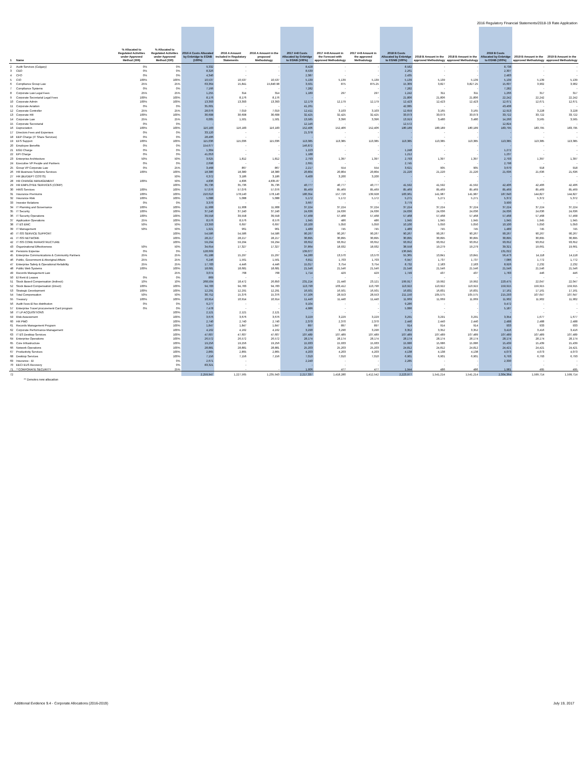2016 Regulatory Financial Statements/2018-19 Rate Application
| 1 | Name | % Allocated to Regulated Activities under Approved Method (306) | % Allocated to Regulated Activities under Approved Method (330) | 2016 A Costs Allocated by Enbridge to EGNB (100%) | 2016 A Amount included in Regulatory Statements | 2016 A Amount in the proposed Methodology | 2017 4+8 Costs Allocated by Enbridge to EGNB (100%) | 2017 4+8 Amount in the Forecast with approved Methodology | 2017 4+8 Amount in the approved Methodology | 2018 B Costs Allocated by Enbridge to EGNB (100%) | 2018 B Amount in the approved Methodology | 2018 B Amount in the approved Methodology | 2019 B Costs Allocated by Enbridge to EGNB (100%) | 2019 B Amount in the approved Methodology | 2019 B Amount in the approved Methodology |
| --- | --- | --- | --- | --- | --- | --- | --- | --- | --- | --- | --- | --- | --- | --- | --- |
| 2 | Audit Services (Calgary) | 0% | 0% | 9,332 | - | - | 8,428 | - | - | 8,582 | - | - | 8,738 | - | - |
| 3 | CEO | 0% | 0% | 8,326 | - | - | 8,539 | - | - | 2,261 | - | - | 2,307 | - | - |
| 4 | CFO | 0% | 0% | 4,340 | - | - | 2,387 | - | - | 2,435 | - | - | 2,483 | - | - |
| 5 | CIO | 100% | 100% | 10,537 | 10,537 | 10,537 | 5,139 | 5,139 | 5,139 | 5,139 | 5,139 | 5,139 | 5,139 | 5,139 | 5,139 |
| 6 | Compliance Group Law | 25% | 25% | 63,364 | 15,841 | 15,840.98 | 3,501 | 875 | 875.25 | 15,309 | 3,827 | 3,827.25 | 15,607 | 3,902 | 3,902 |
| 7 | Compliance Systems | 0% | 0% | 7,166 | - | - | 7,282 | - | - | 7,282 | - | - | 7,282 | - | - |
| 8 | Corporate Law Legal Fees | 25% | 25% | 1,255 | 314 | 314 | 1,189 | 297 | 297 | 1,242 | 311 | 311 | 1,266 | 317 | 317 |
| 9 | Corporate Secretarial Legal Fees | 100% | 100% | 8,176 | 8,176 | 8,176 | - | - | - | 21,806 | 21,806 | 21,806 | 22,242 | 22,242 | 22,242 |
| 10 | Corporate Admin | 100% | 100% | 13,393 | 13,393 | 13,393 | 12,179 | 12,179 | 12,179 | 12,423 | 12,423 | 12,423 | 12,671 | 12,671 | 12,671 |
| 11 | Corporate Aviation | 0% | 0% | 35,601 | - | - | 41,261 | - | - | 42,085 | - | - | 43,408 | - | - |
| 12 | Corporate Controller | 25% | 25% | 28,076 | 7,019 | 7,019 | 12,411 | 3,103 | 3,103 | 12,659 | 3,165 | 3,165 | 12,913 | 3,228 | 3,228 |
| 13 | Corporate HR | 100% | 100% | 30,608 | 30,608 | 30,608 | 32,425 | 32,425 | 32,425 | 33,073 | 33,073 | 33,073 | 33,722 | 33,722 | 33,722 |
| 14 | Corporate Law | 25% | 25% | 6,005 | 1,501 | 1,501 | 13,585 | 3,396 | 3,396 | 13,919 | 3,480 | 3,480 | 14,260 | 3,565 | 3,565 |
| 15 | Corporate Secretarial | 0% | 0% | - | | | 12,146 | - | - | 12,572 | - | - | 12,824 | - | - |
| 16 | Depreciation | 100% | 100% | 116,183 | 116,183 | 116,183 | 152,406 | 152,406 | 152,406 | 180,189 | 180,189 | 180,189 | 183,795 | 183,795 | 183,795 |
| 17 | Directors Fees and Expenses | 0% | 0% | 33,120 | - | - | 21,378 | - | - | - | - | - | - | - | - |
| 18 | EEP Charge (IT Share Services) | 0% | 0% | 28,406 | - | - | - | - | - | - | - | - | - | - | - |
| 19 | EFS Support | 100% | 100% | 115,036 | 115,036 | 115,036 | 113,385 | 113,385 | 113,385 | 113,385 | 113,385 | 113,385 | 113,385 | 113,385 | 113,385 |
| 20 | Employee Benefits | 0% | 0% | 154,677 | - | - | 146,872 | - | - | - | - | - | - | - | - |
| 21 | EGD Charge | 0% | 0% | 1,304 | - | - | 1,223 | - | - | 1,248 | - | - | 1,272 | - | - |
| 22 | EPI Charge | 0% | 0% | 41,053 | - | - | 1,188 | - | - | 1,212 | - | - | 1,237 | - | - |
| 23 | Enterprise Architecture | 50% | 50% | 3,625 | 1,812 | 1,812 | 2,793 | 1,397 | 1,397 | 2,793 | 1,397 | 1,397 | 2,793 | 1,397 | 1,397 |
| 24 | Executive VP People and Partners | 0% | 0% | 2,698 | - | - | 2,691 | - | - | 2,745 | - | - | 2,798 | - | - |
| 25 | Group VP Corporate Law | 0% | 25% | 3,468 | 867 | 867 | 2,217 | 554 | 554 | 3,621 | 905 | 905 | 3,670 | 918 | 918 |
| 26 | HR Business Solutions Services | 100% | 100% | 18,380 | 18,380 | 18,380 | 20,804 | 20,804 | 20,804 | 21,220 | 21,220 | 21,220 | 21,636 | 21,636 | 21,636 |
| 27 | HR (BU/DEPT COSTS) | | 50% | 6,372 | 3,186 | 3,186 | 6,400 | 3,200 | 3,200 | - | - | - | - | - | - |
| 28 | HR CHANGE MANAGEMENT | 100% | 50% | 4,836 | 4,836 | 4,835.87 | - | - | - | - | - | - | - | - | - |
| 29 | HR EMPLOYEE SERVICES (CORP) | | 100% | 35,736 | 35,736 | 35,736 | 40,777 | 40,777 | 40,777 | 41,592 | 41,592 | 41,592 | 42,406 | 42,406 | 42,406 |
| 30 | HRIS Services | 100% | 100% | 57,076 | 57,076 | 57,076 | 85,469 | 85,469 | 85,469 | 85,469 | 85,469 | 85,469 | 85,469 | 85,469 | 85,469 |
| 31 | Insurance Premiums | 100% | 100% | 210,610 | 178,140 | 178,140 | 180,354 | 157,726 | 139,928 | 183,961 | 141,987 | 141,987 | 187,640 | 144,827 | 144,827 |
| 32 | Insurance Risk | 100% | 100% | 5,088 | 5,088 | 5,088 | 5,172 | 5,172 | 5,172 | 5,271 | 5,271 | 5,271 | 5,372 | 5,372 | 5,372 |
| 33 | Investor Relations | 0% | 0% | 3,370 | - | - | 3,667 | - | - | 3,779 | - | - | 3,900 | - | - |
| 34 | IT Planning and Governance | 100% | 100% | 11,908 | 11,908 | 11,908 | 37,224 | 37,224 | 37,224 | 37,224 | 37,224 | 37,224 | 37,224 | 37,224 | 37,224 |
| 35 | IT Security | 100% | 100% | 37,240 | 37,240 | 37,240 | 24,636 | 24,636 | 24,636 | 24,636 | 24,636 | 24,636 | 24,636 | 24,636 | 24,636 |
| 36 | IT Security Operations | 100% | 100% | 39,558 | 39,558 | 39,558 | 57,468 | 57,468 | 57,468 | 57,468 | 57,468 | 57,468 | 57,468 | 57,468 | 57,468 |
| 37 | Application Operations | 25% | 100% | 8,576 | 8,576 | 8,576 | 1,945 | 486 | 486 | 1,945 | 1,945 | 1,945 | 1,945 | 1,945 | 1,945 |
| 38 | IT ES EMC | 50% | 50% | 13,393 | 6,697 | 6,697 | 10,100 | 5,050 | 5,050 | 10,100 | 5,050 | 5,050 | 10,100 | 5,050 | 5,050 |
| 39 | IT Management | 50% | 50% | 1,921 | 961 | 961 | 1,489 | 745 | 745 | 1,489 | 745 | 745 | 1,489 | 745 | 745 |
| 40 | IT ISS SERVICE SUPPORT | | 100% | 54,586 | 54,586 | 54,586 | 90,267 | 90,267 | 90,267 | 90,267 | 90,267 | 90,267 | 90,267 | 90,267 | 90,267 |
| 41 | IT ISS NETWORK | | 100% | 28,217 | 28,217 | 28,217 | 30,895 | 30,895 | 30,895 | 30,895 | 30,895 | 30,895 | 30,895 | 30,895 | 30,895 |
| 42 | IT ISS CORE INFRASTRUCTURE | | 100% | 59,294 | 59,294 | 59,294 | 93,652 | 93,652 | 93,652 | 93,652 | 93,652 | 93,652 | 93,652 | 93,652 | 93,652 |
| 43 | Organizational Effectiveness | 50% | 50% | 34,654 | 17,327 | 17,327 | 37,864 | 18,932 | 18,932 | 38,558 | 19,279 | 19,279 | 39,321 | 19,661 | 19,661 |
| 44 | Pensions Expense | 0% | 0% | 128,669 | - | - | 139,077 | - | - | 136,845 | - | - | 131,022 | - | - |
| 45 | Enterprise Communications & Community Partners | 25% | 25% | 61,188 | 15,297 | 15,297 | 54,280 | 13,570 | 13,570 | 55,365 | 13,841 | 13,841 | 56,473 | 14,118 | 14,118 |
| 46 | Public, Government & Aboriginal Affairs | 25% | 25% | 6,246 | 1,561 | 1,561 | 6,811 | 1,703 | 1,703 | 6,947 | 1,737 | 1,737 | 7,086 | 1,772 | 1,772 |
| 47 | Enterprise Safety & Operational Reliability | 25% | 25% | 17,783 | 4,446 | 4,446 | 15,017 | 3,754 | 3,754 | 8,732 | 2,183 | 2,183 | 8,926 | 2,232 | 2,232 |
| 48 | Public Web Systems | 100% | 100% | 18,681 | 18,681 | 18,681 | 21,546 | 21,546 | 21,546 | 21,546 | 21,546 | 21,546 | 21,546 | 21,546 | 21,546 |
| 49 | Records Management Law | | 25% | 3,074 | 768 | 768 | 1,714 | 429 | 429 | 1,749 | 437 | 437 | 1,783 | 446 | 446 |
| 50 | El Rent & Leases | 0% | 0% | 869 | - | - | - | - | - | - | - | - | - | - | - |
| 51 | Stock Based Compensation (Indirect) | 10% | 10% | 268,504 | 18,472 | 26,850 | 231,214 | 21,440 | 23,121 | 199,917 | 19,992 | 19,992 | 220,475 | 22,047 | 22,047 |
| 52 | Stock Based Compensation (Direct) | 100% | 100% | 94,783 | 94,783 | 94,783 | 113,790 | 103,412 | 113,790 | 113,922 | 113,922 | 113,922 | 159,915 | 159,915 | 159,915 |
| 53 | Strategic Development | 100% | 100% | 12,291 | 12,291 | 12,291 | 16,501 | 16,501 | 16,501 | 16,831 | 16,831 | 16,831 | 17,161 | 17,161 | 17,161 |
| 54 | Total Compensation | 50% | 50% | 30,752 | 15,376 | 15,376 | 57,106 | 28,553 | 28,553 | 211,150 | 105,575 | 105,575 | 215,293 | 107,647 | 107,647 |
| 55 | Treasury | 100% | 100% | 10,914 | 10,914 | 10,914 | 11,440 | 11,440 | 11,440 | 11,669 | 11,669 | 11,669 | 11,902 | 11,902 | 11,902 |
| 56 | Audit Fees-El fee distribution | 0% | 0% | 9,277 | - | - | 9,104 | - | - | 9,286 | - | - | 9,472 | - | - |
| 57 | Enterprise Travel procurement Card program | 0% | 0% | 7,478 | - | - | 4,986 | - | - | 5,086 | - | - | 5,187 | - | - |
| 58 | IT LP ACQUISITIONS | | 100% | 2,121 | 2,121 | 2,121 | - | - | - | - | - | - | - | - | - |
| 59 | Risk Assessment | | 100% | 3,676 | 3,676 | 3,676 | 3,229 | 3,229 | 3,229 | 3,291 | 3,291 | 3,291 | 3,354 | 1,677 | 1,677 |
| 60 | HR PMO | | 100% | 2,740 | 2,740 | 2,740 | 2,370 | 2,370 | 2,370 | 2,440 | 2,440 | 2,440 | 2,488 | 2,488 | 2,488 |
| 61 | Records Management Program | | 100% | 1,847 | 1,847 | 1,847 | 897 | 897 | 897 | 914 | 914 | 914 | 933 | 933 | 933 |
| 62 | Corporate Performance Management | | 100% | 4,162 | 4,162 | 4,162 | 3,290 | 3,290 | 3,290 | 3,352 | 3,352 | 3,352 | 3,416 | 3,416 | 3,416 |
| 63 | IT ES Desktop Services | | 100% | 47,607 | 47,607 | 47,607 | 107,489 | 107,489 | 107,489 | 107,489 | 107,489 | 107,489 | 107,489 | 107,489 | 107,489 |
| 64 | Enterprise Operations | | 100% | 26,572 | 26,572 | 26,572 | 28,174 | 28,174 | 28,174 | 28,174 | 28,174 | 28,174 | 28,174 | 28,174 | 28,174 |
| 65 | Core Infrastructure | | 100% | 19,256 | 19,256 | 19,256 | 15,933 | 15,933 | 15,933 | 15,686 | 15,686 | 15,686 | 15,439 | 15,439 | 15,439 |
| 66 | Network Operations | | 100% | 28,881 | 28,881 | 28,881 | 25,203 | 25,203 | 25,203 | 24,812 | 24,812 | 24,812 | 24,421 | 24,421 | 24,421 |
| 67 | Productivity Services | | 100% | 2,865 | 2,865 | 2,865 | 4,203 | 4,203 | 4,203 | 4,138 | 4,138 | 4,138 | 4,073 | 4,073 | 4,073 |
| 68 | Desktop Services | | 100% | 7,156 | 7,156 | 7,156 | 7,010 | 7,010 | 7,010 | 6,901 | 6,901 | 6,901 | 6,793 | 6,793 | 6,793 |
| 69 | Insurance - EI | | 0% | 2,671 | - | | 2,240 | - | - | 2,285 | - | - | 2,330 | - | - |
| 70 | EECI EUS Recovery | | 0% | 83,321 | - | | - | - | - | - | - | - | - | - | - |
| 71 | **CORPORATE SECURITY | | 25% | | - | - | 1,906 | 477 | 477 | 1,944 | 486 | 486 | 1,981 | 495 | 495 |
| 72 | | | | 2,259,947 | 1,227,565 | 1,235,943 | 2,217,337 | 1,418,280 | 1,412,542 | 2,223,977 | 1,541,214 | 1,541,214 | 2,304,364 | 1,599,714 | 1,599,714 |
** Denotes new allocation
Additional Evidence 9.4 - Corporate Allocations (2016-2019) July 19, 2017